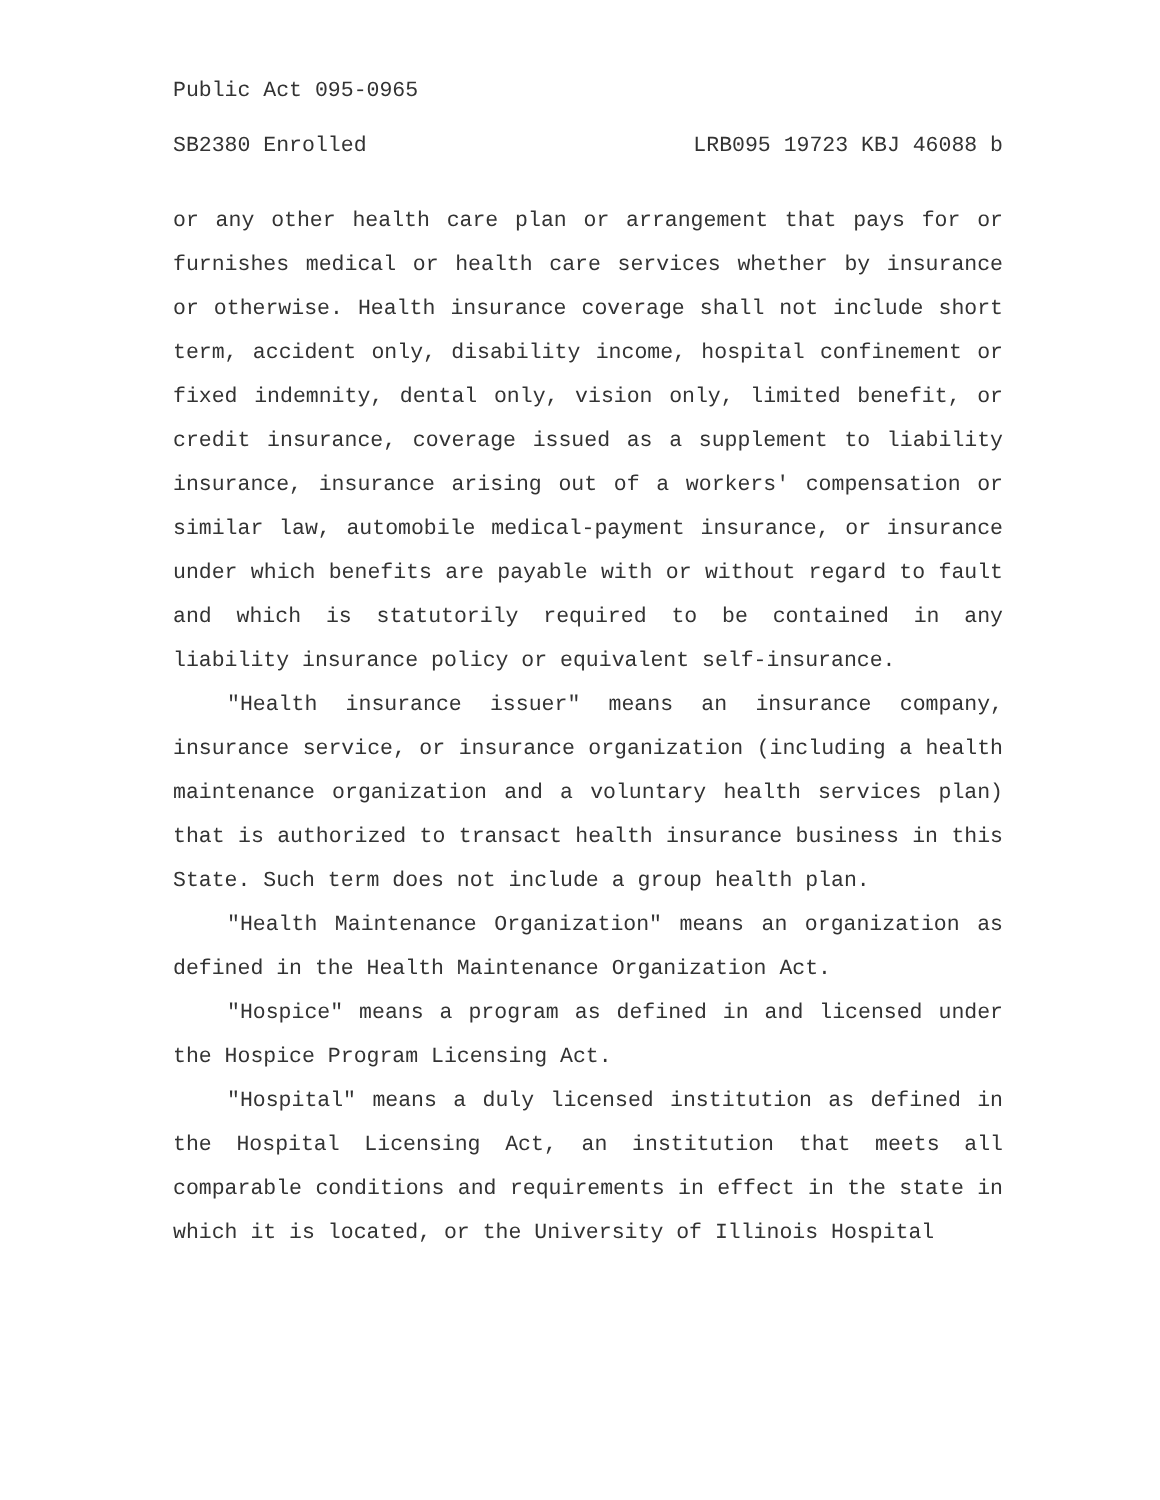Public Act 095-0965
SB2380 Enrolled LRB095 19723 KBJ 46088 b
or any other health care plan or arrangement that pays for or furnishes medical or health care services whether by insurance or otherwise. Health insurance coverage shall not include short term, accident only, disability income, hospital confinement or fixed indemnity, dental only, vision only, limited benefit, or credit insurance, coverage issued as a supplement to liability insurance, insurance arising out of a workers' compensation or similar law, automobile medical-payment insurance, or insurance under which benefits are payable with or without regard to fault and which is statutorily required to be contained in any liability insurance policy or equivalent self-insurance.
"Health insurance issuer" means an insurance company, insurance service, or insurance organization (including a health maintenance organization and a voluntary health services plan) that is authorized to transact health insurance business in this State. Such term does not include a group health plan.
"Health Maintenance Organization" means an organization as defined in the Health Maintenance Organization Act.
"Hospice" means a program as defined in and licensed under the Hospice Program Licensing Act.
"Hospital" means a duly licensed institution as defined in the Hospital Licensing Act, an institution that meets all comparable conditions and requirements in effect in the state in which it is located, or the University of Illinois Hospital